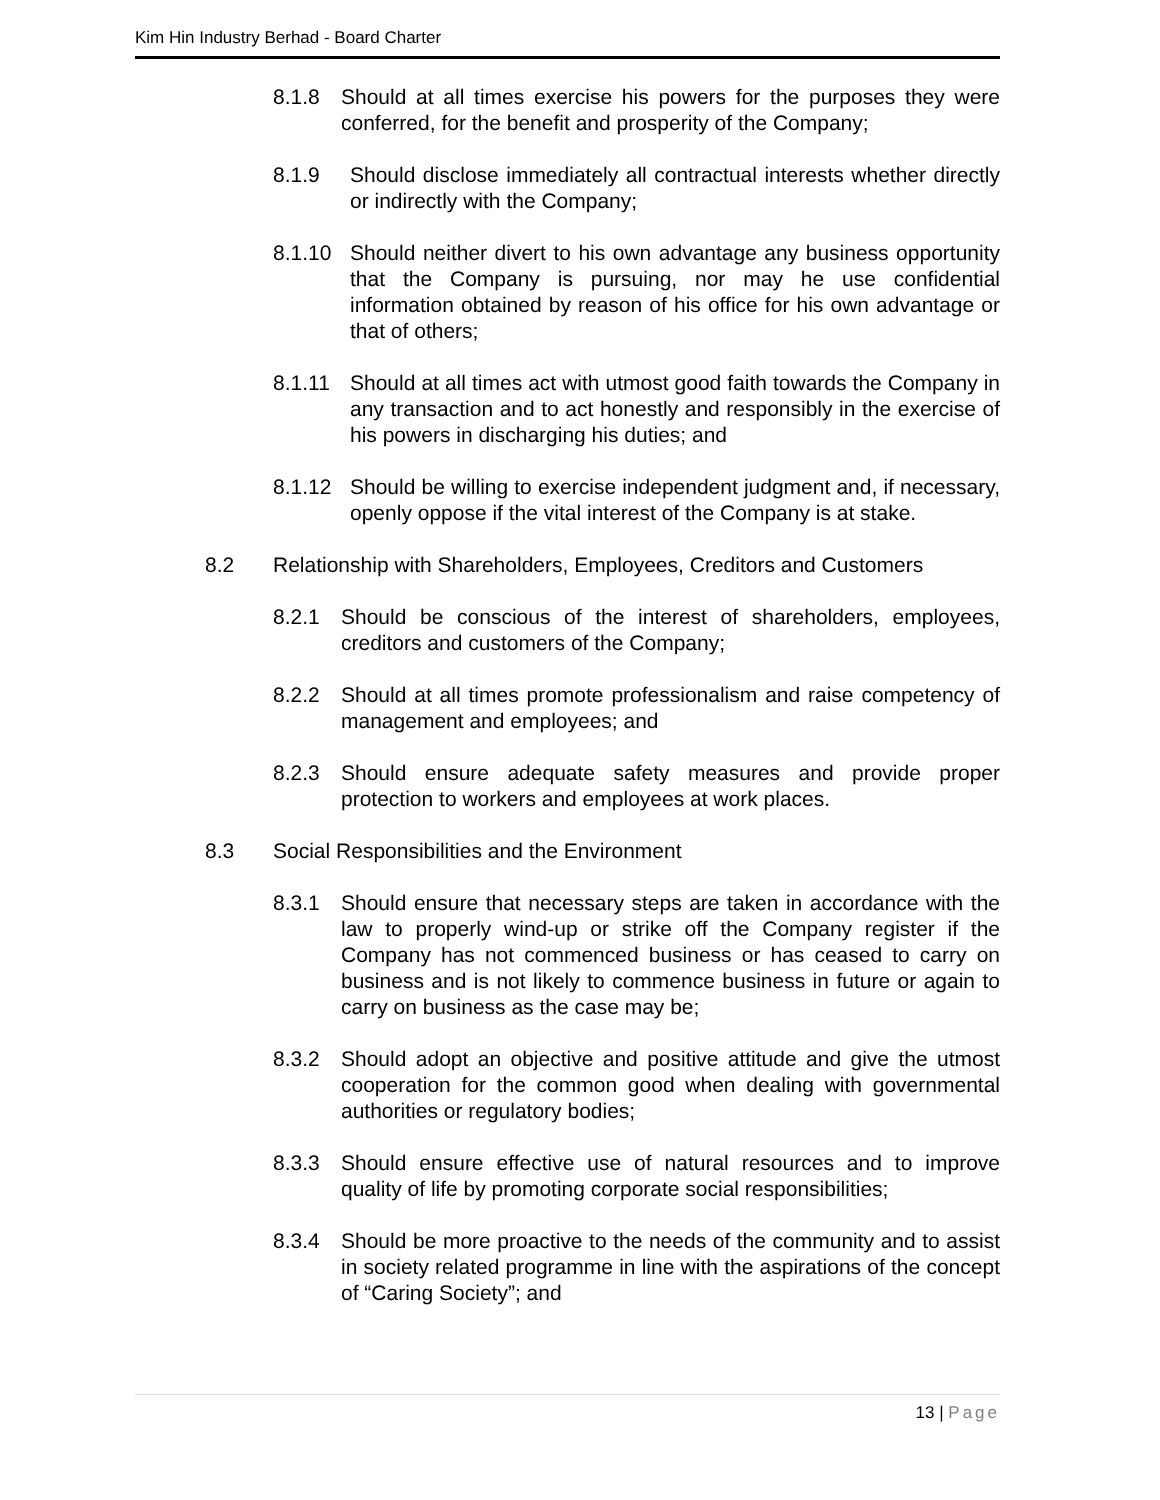Kim Hin Industry Berhad - Board Charter
8.1.8 Should at all times exercise his powers for the purposes they were conferred, for the benefit and prosperity of the Company;
8.1.9 Should disclose immediately all contractual interests whether directly or indirectly with the Company;
8.1.10 Should neither divert to his own advantage any business opportunity that the Company is pursuing, nor may he use confidential information obtained by reason of his office for his own advantage or that of others;
8.1.11 Should at all times act with utmost good faith towards the Company in any transaction and to act honestly and responsibly in the exercise of his powers in discharging his duties; and
8.1.12 Should be willing to exercise independent judgment and, if necessary, openly oppose if the vital interest of the Company is at stake.
8.2 Relationship with Shareholders, Employees, Creditors and Customers
8.2.1 Should be conscious of the interest of shareholders, employees, creditors and customers of the Company;
8.2.2 Should at all times promote professionalism and raise competency of management and employees; and
8.2.3 Should ensure adequate safety measures and provide proper protection to workers and employees at work places.
8.3 Social Responsibilities and the Environment
8.3.1 Should ensure that necessary steps are taken in accordance with the law to properly wind-up or strike off the Company register if the Company has not commenced business or has ceased to carry on business and is not likely to commence business in future or again to carry on business as the case may be;
8.3.2 Should adopt an objective and positive attitude and give the utmost cooperation for the common good when dealing with governmental authorities or regulatory bodies;
8.3.3 Should ensure effective use of natural resources and to improve quality of life by promoting corporate social responsibilities;
8.3.4 Should be more proactive to the needs of the community and to assist in society related programme in line with the aspirations of the concept of “Caring Society”; and
13 | Page